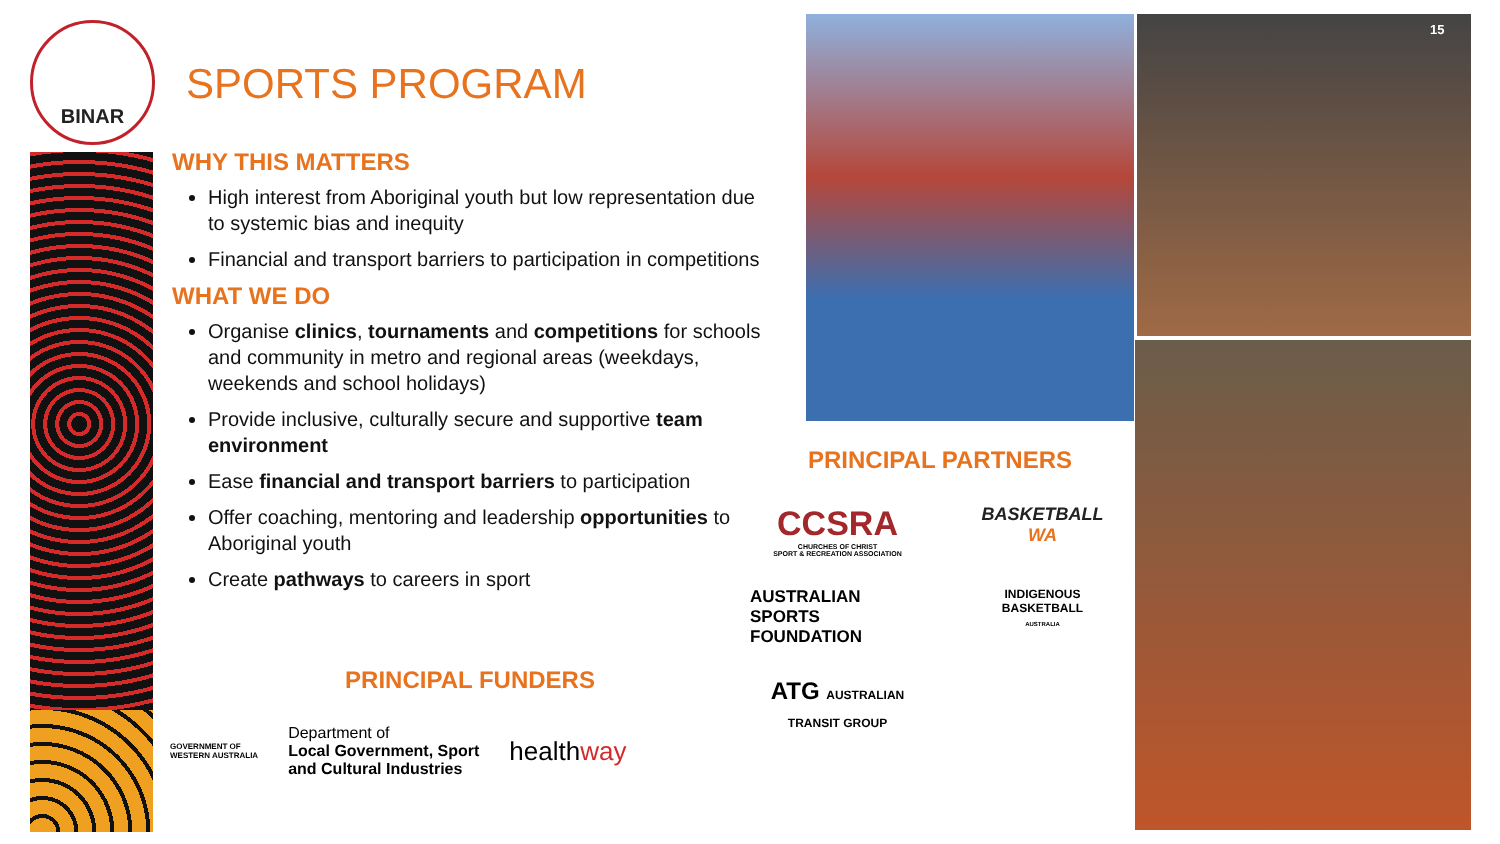BINAR
SPORTS PROGRAM
WHY THIS MATTERS
High interest from Aboriginal youth but low representation due to systemic bias and inequity
Financial and transport barriers to participation in competitions
WHAT WE DO
Organise clinics, tournaments and competitions for schools and community in metro and regional areas (weekdays, weekends and school holidays)
Provide inclusive, culturally secure and supportive team environment
Ease financial and transport barriers to participation
Offer coaching, mentoring and leadership opportunities to Aboriginal youth
Create pathways to careers in sport
PRINCIPAL FUNDERS
GOVERNMENT OF
WESTERN AUSTRALIA
Department of
Local Government, Sport
and Cultural Industries
healthway
15
PRINCIPAL PARTNERS
CCSRA
CHURCHES OF CHRIST
SPORT & RECREATION ASSOCIATION
BASKETBALL
WA
AUSTRALIAN
SPORTS FOUNDATION
INDIGENOUS
BASKETBALL
AUSTRALIA
ATG AUSTRALIAN
TRANSIT GROUP